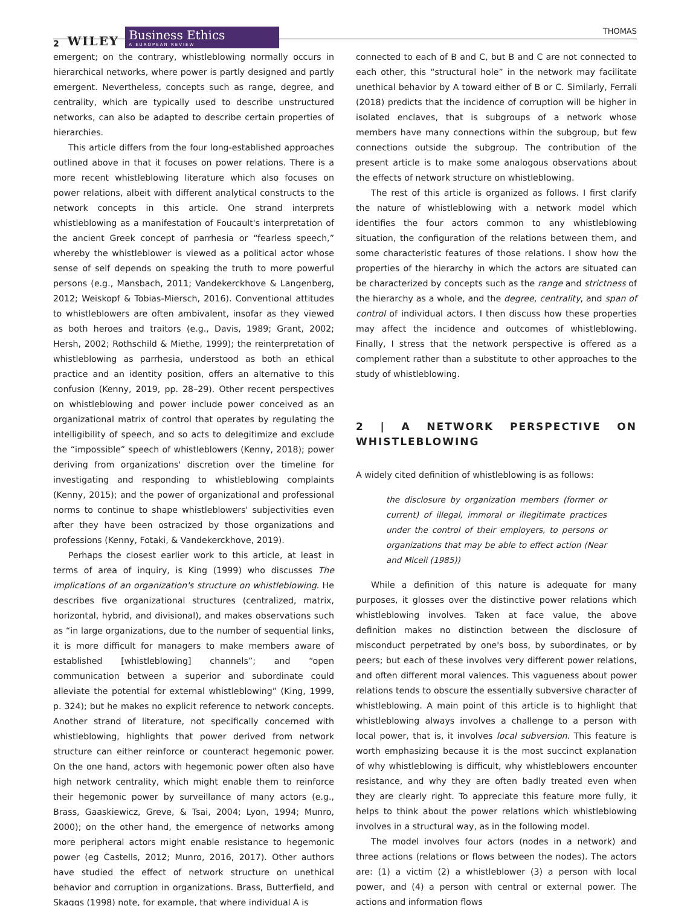2 WILEY
Business Ethics
A EUROPEAN REVIEW
THOMAS
emergent; on the contrary, whistleblowing normally occurs in hierarchical networks, where power is partly designed and partly emergent. Nevertheless, concepts such as range, degree, and centrality, which are typically used to describe unstructured networks, can also be adapted to describe certain properties of hierarchies.
This article differs from the four long-established approaches outlined above in that it focuses on power relations. There is a more recent whistleblowing literature which also focuses on power relations, albeit with different analytical constructs to the network concepts in this article. One strand interprets whistleblowing as a manifestation of Foucault's interpretation of the ancient Greek concept of parrhesia or “fearless speech,” whereby the whistleblower is viewed as a political actor whose sense of self depends on speaking the truth to more powerful persons (e.g., Mansbach, 2011; Vandekerckhove & Langenberg, 2012; Weiskopf & Tobias-Miersch, 2016). Conventional attitudes to whistleblowers are often ambivalent, insofar as they viewed as both heroes and traitors (e.g., Davis, 1989; Grant, 2002; Hersh, 2002; Rothschild & Miethe, 1999); the reinterpretation of whistleblowing as parrhesia, understood as both an ethical practice and an identity position, offers an alternative to this confusion (Kenny, 2019, pp. 28–29). Other recent perspectives on whistleblowing and power include power conceived as an organizational matrix of control that operates by regulating the intelligibility of speech, and so acts to delegitimize and exclude the “impossible” speech of whistleblowers (Kenny, 2018); power deriving from organizations' discretion over the timeline for investigating and responding to whistleblowing complaints (Kenny, 2015); and the power of organizational and professional norms to continue to shape whistleblowers' subjectivities even after they have been ostracized by those organizations and professions (Kenny, Fotaki, & Vandekerckhove, 2019).
Perhaps the closest earlier work to this article, at least in terms of area of inquiry, is King (1999) who discusses The implications of an organization's structure on whistleblowing. He describes five organizational structures (centralized, matrix, horizontal, hybrid, and divisional), and makes observations such as “in large organizations, due to the number of sequential links, it is more difficult for managers to make members aware of established [whistleblowing] channels”; and “open communication between a superior and subordinate could alleviate the potential for external whistleblowing” (King, 1999, p. 324); but he makes no explicit reference to network concepts. Another strand of literature, not specifically concerned with whistleblowing, highlights that power derived from network structure can either reinforce or counteract hegemonic power. On the one hand, actors with hegemonic power often also have high network centrality, which might enable them to reinforce their hegemonic power by surveillance of many actors (e.g., Brass, Gaaskiewicz, Greve, & Tsai, 2004; Lyon, 1994; Munro, 2000); on the other hand, the emergence of networks among more peripheral actors might enable resistance to hegemonic power (eg Castells, 2012; Munro, 2016, 2017). Other authors have studied the effect of network structure on unethical behavior and corruption in organizations. Brass, Butterfield, and Skaggs (1998) note, for example, that where individual A is
connected to each of B and C, but B and C are not connected to each other, this “structural hole” in the network may facilitate unethical behavior by A toward either of B or C. Similarly, Ferrali (2018) predicts that the incidence of corruption will be higher in isolated enclaves, that is subgroups of a network whose members have many connections within the subgroup, but few connections outside the subgroup. The contribution of the present article is to make some analogous observations about the effects of network structure on whistleblowing.
The rest of this article is organized as follows. I first clarify the nature of whistleblowing with a network model which identifies the four actors common to any whistleblowing situation, the configuration of the relations between them, and some characteristic features of those relations. I show how the properties of the hierarchy in which the actors are situated can be characterized by concepts such as the range and strictness of the hierarchy as a whole, and the degree, centrality, and span of control of individual actors. I then discuss how these properties may affect the incidence and outcomes of whistleblowing. Finally, I stress that the network perspective is offered as a complement rather than a substitute to other approaches to the study of whistleblowing.
2 | A NETWORK PERSPECTIVE ON WHISTLEBLOWING
A widely cited definition of whistleblowing is as follows:
the disclosure by organization members (former or current) of illegal, immoral or illegitimate practices under the control of their employers, to persons or organizations that may be able to effect action (Near and Miceli (1985))
While a definition of this nature is adequate for many purposes, it glosses over the distinctive power relations which whistleblowing involves. Taken at face value, the above definition makes no distinction between the disclosure of misconduct perpetrated by one's boss, by subordinates, or by peers; but each of these involves very different power relations, and often different moral valences. This vagueness about power relations tends to obscure the essentially subversive character of whistleblowing. A main point of this article is to highlight that whistleblowing always involves a challenge to a person with local power, that is, it involves local subversion. This feature is worth emphasizing because it is the most succinct explanation of why whistleblowing is difficult, why whistleblowers encounter resistance, and why they are often badly treated even when they are clearly right. To appreciate this feature more fully, it helps to think about the power relations which whistleblowing involves in a structural way, as in the following model.
The model involves four actors (nodes in a network) and three actions (relations or flows between the nodes). The actors are: (1) a victim (2) a whistleblower (3) a person with local power, and (4) a person with central or external power. The actions and information flows